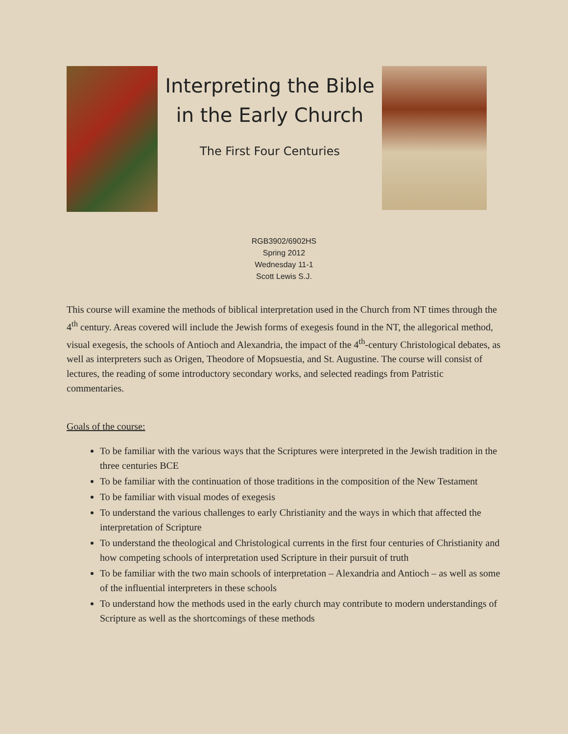Interpreting the Bible
in the Early Church
The First Four Centuries
RGB3902/6902HS
Spring 2012
Wednesday 11-1
Scott Lewis S.J.
This course will examine the methods of biblical interpretation used in the Church from NT times through the 4<sup>th</sup> century. Areas covered will include the Jewish forms of exegesis found in the NT, the allegorical method, visual exegesis, the schools of Antioch and Alexandria, the impact of the 4<sup>th</sup>-century Christological debates, as well as interpreters such as Origen, Theodore of Mopsuestia, and St. Augustine. The course will consist of lectures, the reading of some introductory secondary works, and selected readings from Patristic commentaries.
Goals of the course:
To be familiar with the various ways that the Scriptures were interpreted in the Jewish tradition in the three centuries BCE
To be familiar with the continuation of those traditions in the composition of the New Testament
To be familiar with visual modes of exegesis
To understand the various challenges to early Christianity and the ways in which that affected the interpretation of Scripture
To understand the theological and Christological currents in the first four centuries of Christianity and how competing schools of interpretation used Scripture in their pursuit of truth
To be familiar with the two main schools of interpretation – Alexandria and Antioch – as well as some of the influential interpreters in these schools
To understand how the methods used in the early church may contribute to modern understandings of Scripture as well as the shortcomings of these methods